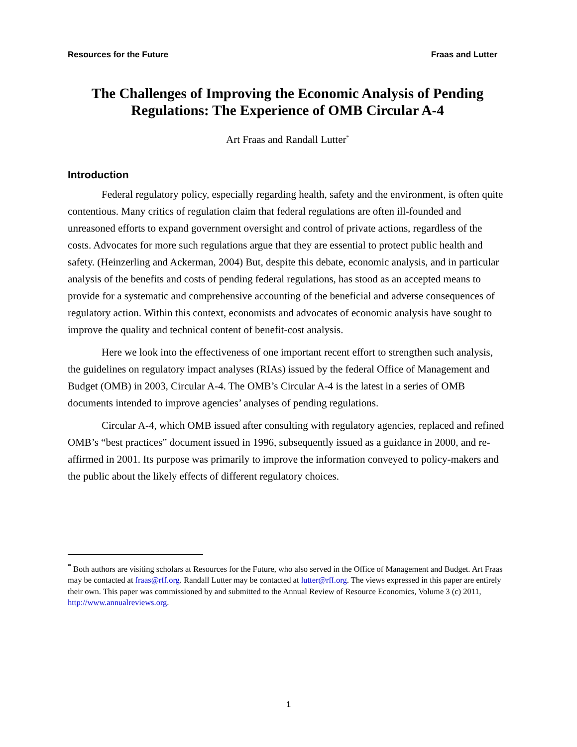Resources for the Future Fraas and Lutter
The Challenges of Improving the Economic Analysis of Pending Regulations: The Experience of OMB Circular A-4
Art Fraas and Randall Lutter<sup>*</sup>
Introduction
Federal regulatory policy, especially regarding health, safety and the environment, is often quite contentious. Many critics of regulation claim that federal regulations are often ill-founded and unreasoned efforts to expand government oversight and control of private actions, regardless of the costs. Advocates for more such regulations argue that they are essential to protect public health and safety. (Heinzerling and Ackerman, 2004) But, despite this debate, economic analysis, and in particular analysis of the benefits and costs of pending federal regulations, has stood as an accepted means to provide for a systematic and comprehensive accounting of the beneficial and adverse consequences of regulatory action. Within this context, economists and advocates of economic analysis have sought to improve the quality and technical content of benefit-cost analysis.
Here we look into the effectiveness of one important recent effort to strengthen such analysis, the guidelines on regulatory impact analyses (RIAs) issued by the federal Office of Management and Budget (OMB) in 2003, Circular A-4. The OMB’s Circular A-4 is the latest in a series of OMB documents intended to improve agencies’ analyses of pending regulations.
Circular A-4, which OMB issued after consulting with regulatory agencies, replaced and refined OMB’s “best practices” document issued in 1996, subsequently issued as a guidance in 2000, and re-affirmed in 2001. Its purpose was primarily to improve the information conveyed to policy-makers and the public about the likely effects of different regulatory choices.
<sup>*</sup> Both authors are visiting scholars at Resources for the Future, who also served in the Office of Management and Budget. Art Fraas may be contacted at fraas@rff.org. Randall Lutter may be contacted at lutter@rff.org. The views expressed in this paper are entirely their own. This paper was commissioned by and submitted to the Annual Review of Resource Economics, Volume 3 (c) 2011, http://www.annualreviews.org.
1